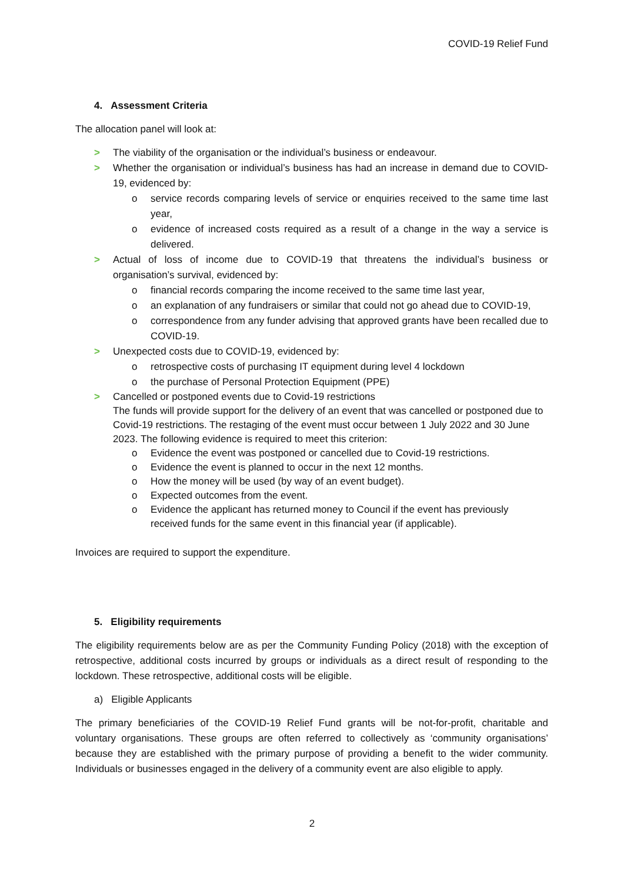COVID-19 Relief Fund
4. Assessment Criteria
The allocation panel will look at:
> The viability of the organisation or the individual’s business or endeavour.
> Whether the organisation or individual’s business has had an increase in demand due to COVID-19, evidenced by:
o service records comparing levels of service or enquiries received to the same time last year,
o evidence of increased costs required as a result of a change in the way a service is delivered.
> Actual of loss of income due to COVID-19 that threatens the individual’s business or organisation’s survival, evidenced by:
o financial records comparing the income received to the same time last year,
o an explanation of any fundraisers or similar that could not go ahead due to COVID-19,
o correspondence from any funder advising that approved grants have been recalled due to COVID-19.
> Unexpected costs due to COVID-19, evidenced by:
o retrospective costs of purchasing IT equipment during level 4 lockdown
o the purchase of Personal Protection Equipment (PPE)
> Cancelled or postponed events due to Covid-19 restrictions
The funds will provide support for the delivery of an event that was cancelled or postponed due to Covid-19 restrictions. The restaging of the event must occur between 1 July 2022 and 30 June 2023. The following evidence is required to meet this criterion:
o Evidence the event was postponed or cancelled due to Covid-19 restrictions.
o Evidence the event is planned to occur in the next 12 months.
o How the money will be used (by way of an event budget).
o Expected outcomes from the event.
o Evidence the applicant has returned money to Council if the event has previously received funds for the same event in this financial year (if applicable).
Invoices are required to support the expenditure.
5. Eligibility requirements
The eligibility requirements below are as per the Community Funding Policy (2018) with the exception of retrospective, additional costs incurred by groups or individuals as a direct result of responding to the lockdown. These retrospective, additional costs will be eligible.
a) Eligible Applicants
The primary beneficiaries of the COVID-19 Relief Fund grants will be not-for-profit, charitable and voluntary organisations. These groups are often referred to collectively as ‘community organisations’ because they are established with the primary purpose of providing a benefit to the wider community. Individuals or businesses engaged in the delivery of a community event are also eligible to apply.
2